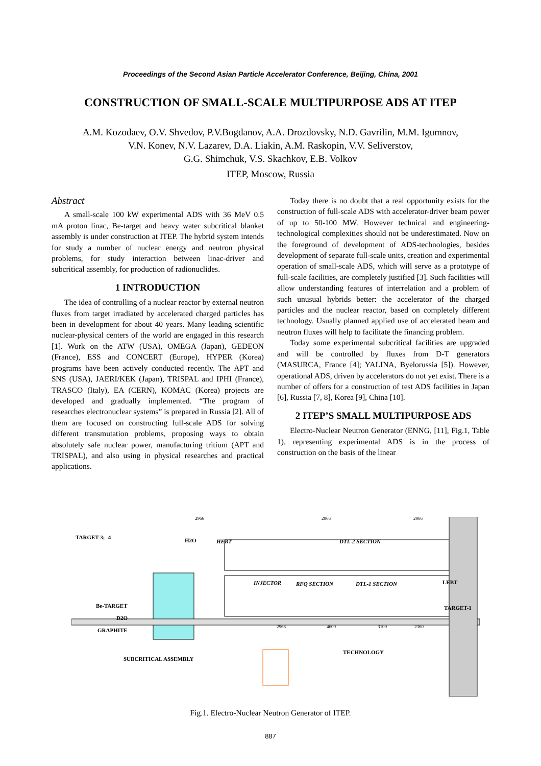Proceedings of the Second Asian Particle Accelerator Conference, Beijing, China, 2001
CONSTRUCTION OF SMALL-SCALE MULTIPURPOSE ADS AT ITEP
A.M. Kozodaev, O.V. Shvedov, P.V.Bogdanov, A.A. Drozdovsky, N.D. Gavrilin, M.M. Igumnov,
V.N. Konev, N.V. Lazarev, D.A. Liakin, A.M. Raskopin, V.V. Seliverstov,
G.G. Shimchuk, V.S. Skachkov, E.B. Volkov
ITEP, Moscow, Russia
Abstract
A small-scale 100 kW experimental ADS with 36 MeV 0.5 mA proton linac, Be-target and heavy water subcritical blanket assembly is under construction at ITEP. The hybrid system intends for study a number of nuclear energy and neutron physical problems, for study interaction between linac-driver and subcritical assembly, for production of radionuclides.
1 INTRODUCTION
The idea of controlling of a nuclear reactor by external neutron fluxes from target irradiated by accelerated charged particles has been in development for about 40 years. Many leading scientific nuclear-physical centers of the world are engaged in this research [1]. Work on the ATW (USA), OMEGA (Japan), GEDEON (France), ESS and CONCERT (Europe), HYPER (Korea) programs have been actively conducted recently. The APT and SNS (USA), JAERI/KEK (Japan), TRISPAL and IPHI (France), TRASCO (Italy), EA (CERN), KOMAC (Korea) projects are developed and gradually implemented. “The program of researches electronuclear systems” is prepared in Russia [2]. All of them are focused on constructing full-scale ADS for solving different transmutation problems, proposing ways to obtain absolutely safe nuclear power, manufacturing tritium (APT and TRISPAL), and also using in physical researches and practical applications.
Today there is no doubt that a real opportunity exists for the construction of full-scale ADS with accelerator-driver beam power of up to 50-100 MW. However technical and engineering-technological complexities should not be underestimated. Now on the foreground of development of ADS-technologies, besides development of separate full-scale units, creation and experimental operation of small-scale ADS, which will serve as a prototype of full-scale facilities, are completely justified [3]. Such facilities will allow understanding features of interrelation and a problem of such unusual hybrids better: the accelerator of the charged particles and the nuclear reactor, based on completely different technology. Usually planned applied use of accelerated beam and neutron fluxes will help to facilitate the financing problem.
Today some experimental subcritical facilities are upgraded and will be controlled by fluxes from D-T generators (MASURCA, France [4]; YALINA, Byelorussia [5]). However, operational ADS, driven by accelerators do not yet exist. There is a number of offers for a construction of test ADS facilities in Japan [6], Russia [7, 8], Korea [9], China [10].
2 ITEP’S SMALL MULTIPURPOSE ADS
Electro-Nuclear Neutron Generator (ENNG, [11], Fig.1, Table 1), representing experimental ADS is in the process of construction on the basis of the linear
TARGET-3; -4
H2O
HEBT
DTL-2 SECTION
2966
2966
2966
INJECTOR
RFQ SECTION
DTL-1 SECTION
LEBT
Be-TARGET
D2O
GRAPHITE
TARGET-1
2966
4600
3100
2360
TECHNOLOGY
SUBCRITICAL ASSEMBLY
Fig.1. Electro-Nuclear Neutron Generator of ITEP.
887